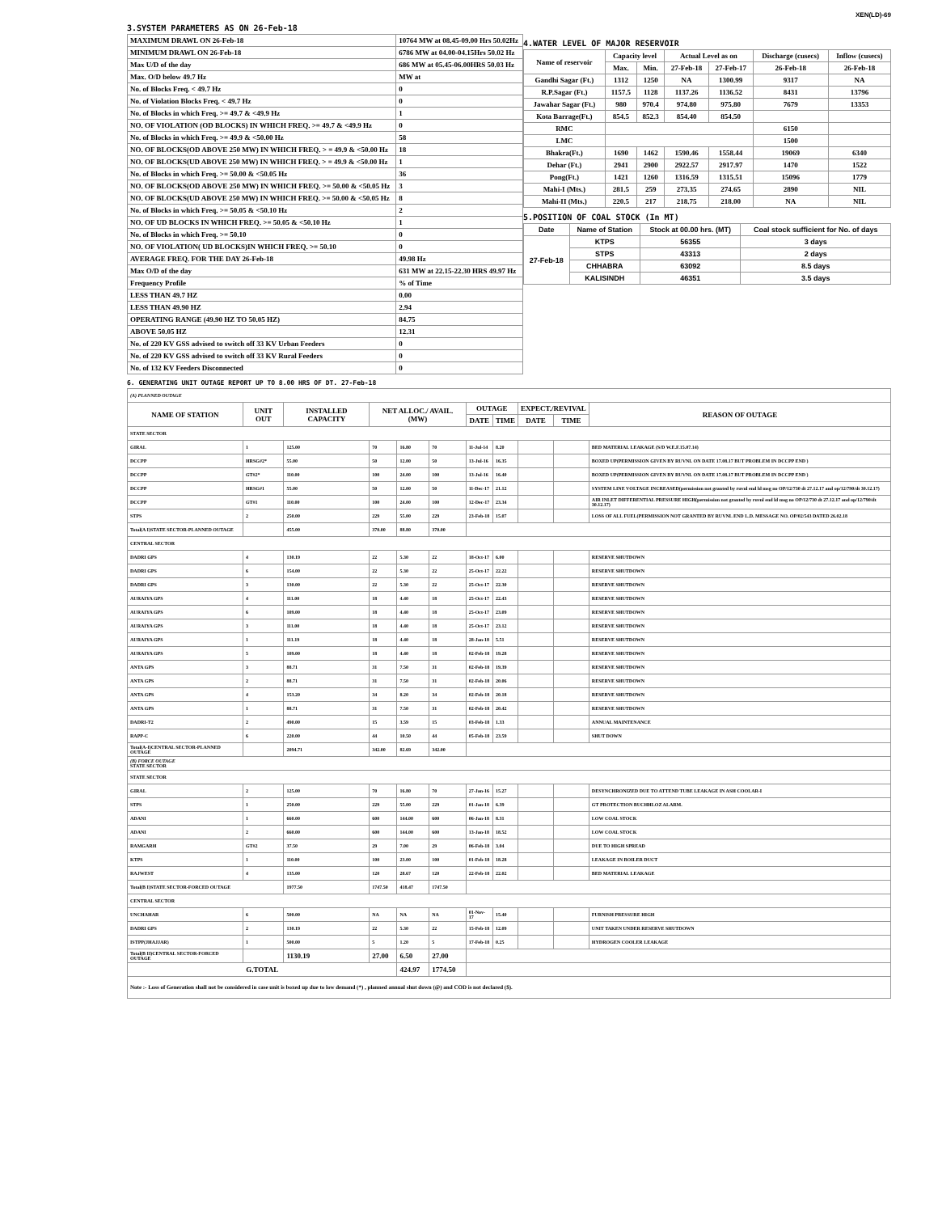XEN(LD)-69
3.SYSTEM PARAMETERS AS ON 26-Feb-18
| MAXIMUM DRAWL ON 26-Feb-18 | 10764 MW at 08.45-09.00 Hrs 50.02Hz |
| MINIMUM DRAWL ON 26-Feb-18 | 6786 MW at 04.00-04.15Hrs 50.02 Hz |
| Max U/D of the day | 686 MW at 05.45-06.00HRS 50.03 Hz |
| Max. O/D below 49.7 Hz | MW at |
| No. of Blocks Freq. < 49.7 Hz | 0 |
| No. of Violation Blocks Freq. < 49.7 Hz | 0 |
| No. of Blocks in which Freq. >= 49.7 & <49.9 Hz | 1 |
| NO. OF VIOLATION (OD BLOCKS) IN WHICH FREQ. >= 49.7 & <49.9 Hz | 0 |
| No. of Blocks in which Freq. >= 49.9 & <50.00 Hz | 58 |
| NO. OF BLOCKS(OD ABOVE 250 MW) IN WHICH FREQ. > = 49.9 & <50.00 Hz | 18 |
| NO. OF BLOCKS(UD ABOVE 250 MW) IN WHICH FREQ. > = 49.9 & <50.00 Hz | 1 |
| No. of Blocks in which Freq. >= 50.00 & <50.05 Hz | 36 |
| NO. OF BLOCKS(OD ABOVE 250 MW) IN WHICH FREQ. >= 50.00 & <50.05 Hz | 3 |
| NO. OF BLOCKS(UD ABOVE 250 MW) IN WHICH FREQ. >= 50.00 & <50.05 Hz | 8 |
| No. of Blocks in which Freq. >= 50.05 & <50.10 Hz | 2 |
| NO. OF UD BLOCKS IN WHICH FREQ. >= 50.05 & <50.10 Hz | 1 |
| No. of Blocks in which Freq. >= 50.10 | 0 |
| NO. OF VIOLATION( UD BLOCKS)IN WHICH FREQ. >= 50.10 | 0 |
| AVERAGE FREQ. FOR THE DAY 26-Feb-18 | 49.98 Hz |
| Max O/D of the day | 631 MW at 22.15-22.30 HRS 49.97 Hz |
| Frequency Profile | % of Time |
| LESS THAN 49.7 HZ | 0.00 |
| LESS THAN 49.90 HZ | 2.94 |
| OPERATING RANGE (49.90 HZ TO 50.05 HZ) | 84.75 |
| ABOVE 50.05 HZ | 12.31 |
| No. of 220 KV GSS advised to switch off 33 KV Urban Feeders | 0 |
| No. of 220 KV GSS advised to switch off 33 KV Rural Feeders | 0 |
| No. of 132 KV Feeders Disconnected | 0 |
4.WATER LEVEL OF MAJOR RESERVOIR
| Name of reservoir | Capacity level | | Actual Level as on | | Discharge (cusecs) | Inflow (cusecs) |
| | Max. | Min. | 27-Feb-18 | 27-Feb-17 | 26-Feb-18 | 26-Feb-18 |
| Gandhi Sagar (Ft.) | 1312 | 1250 | NA | 1300.99 | 9317 | NA |
| R.P.Sagar (Ft.) | 1157.5 | 1128 | 1137.26 | 1136.52 | 8431 | 13796 |
| Jawahar Sagar (Ft.) | 980 | 970.4 | 974.80 | 975.80 | 7679 | 13353 |
| Kota Barrage(Ft.) | 854.5 | 852.3 | 854.40 | 854.50 | | |
| RMC | | | | | 6150 | |
| LMC | | | | | 1500 | |
| Bhakra(Ft.) | 1690 | 1462 | 1590.46 | 1558.44 | 19069 | 6340 |
| Dehar (Ft.) | 2941 | 2900 | 2922.57 | 2917.97 | 1470 | 1522 |
| Pong(Ft.) | 1421 | 1260 | 1316.59 | 1315.51 | 15096 | 1779 |
| Mahi-I (Mts.) | 281.5 | 259 | 273.35 | 274.65 | 2890 | NIL |
| Mahi-II (Mts.) | 220.5 | 217 | 218.75 | 218.00 | NA | NIL |
5.POSITION OF COAL STOCK (In MT)
| Date | Name of Station | Stock at 00.00 hrs. (MT) | Coal stock sufficient for No. of days |
| --- | --- | --- | --- |
| 27-Feb-18 | KTPS | 56355 | 3 days |
| | STPS | 43313 | 2 days |
| | CHHABRA | 63092 | 8.5 days |
| | KALISINDH | 46351 | 3.5 days |
6. GENERATING UNIT OUTAGE REPORT UP TO 8.00 HRS OF DT. 27-Feb-18
| (A) PLANNED OUTAGE | | | | | | | | | | |
| NAME OF STATION | UNIT OUT | INSTALLED CAPACITY | NET ALLOC./ AVAIL. (MW) | | | OUTAGE | | EXPECT./REVIVAL | | REASON OF OUTAGE |
| | | | | | | DATE | TIME | DATE | TIME | |
| STATE SECTOR | | | | | | | | | | |
| GIRAL | 1 | 125.00 | 70 | 16.80 | 70 | 11-Jul-14 | 8.20 | | | BED MATERIAL LEAKAGE (S/D W.E.F.15.07.14) |
| DCCPP | HRSG#2* | 55.00 | 50 | 12.00 | 50 | 13-Jul-16 | 16.35 | | | BOXED UP(PERMISSION GIVEN BY RUVNL ON DATE 17.08.17 BUT PROBLEM IN DCCPP END ) |
| DCCPP | GT#2* | 110.00 | 100 | 24.00 | 100 | 13-Jul-16 | 16.40 | | | BOXED UP(PERMISSION GIVEN BY RUVNL ON DATE 17.08.17 BUT PROBLEM IN DCCPP END ) |
| DCCPP | HRSG#1 | 55.00 | 50 | 12.00 | 50 | 11-Dec-17 | 21.12 | | | SYSTEM LINE VOLTAGE INCREASED(permission not granted by ruvnl end ld msg no OP/12/730 dt 27.12.17 and op/12/790/dt 30.12.17) |
| DCCPP | GT#1 | 110.00 | 100 | 24.00 | 100 | 12-Dec-17 | 23.34 | | | AIR INLET DIFFERENTIAL PRESSURE HIGH(permission not granted by ruvnl end ld msg no OP/12/730 dt 27.12.17 and op/12/790/dt 30.12.17) |
| STPS | 2 | 250.00 | 229 | 55.00 | 229 | 23-Feb-18 | 15.07 | | | LOSS OF ALL FUEL(PERMISSION NOT GRANTED BY RUVNL END L.D. MESSAGE NO. OP/02/543 DATED 26.02.18 |
| Total(A I)STATE SECTOR-PLANNED OUTAGE | | 455.00 | 370.00 | 88.80 | 370.00 | | | | | |
| CENTRAL SECTOR | | | | | | | | | | |
| DADRI GPS | 4 | 130.19 | 22 | 5.30 | 22 | 18-Oct-17 | 6.00 | | | RESERVE SHUTDOWN |
| DADRI GPS | 6 | 154.00 | 22 | 5.30 | 22 | 25-Oct-17 | 22.22 | | | RESERVE SHUTDOWN |
| DADRI GPS | 3 | 130.00 | 22 | 5.30 | 22 | 25-Oct-17 | 22.30 | | | RESERVE SHUTDOWN |
| AURAIYA GPS | 4 | 111.00 | 18 | 4.40 | 18 | 25-Oct-17 | 22.43 | | | RESERVE SHUTDOWN |
| AURAIYA GPS | 6 | 109.00 | 18 | 4.40 | 18 | 25-Oct-17 | 23.09 | | | RESERVE SHUTDOWN |
| AURAIYA GPS | 3 | 111.00 | 18 | 4.40 | 18 | 25-Oct-17 | 23.12 | | | RESERVE SHUTDOWN |
| AURAIYA GPS | 1 | 111.19 | 18 | 4.40 | 18 | 28-Jan-18 | 5.51 | | | RESERVE SHUTDOWN |
| AURAIYA GPS | 5 | 109.00 | 18 | 4.40 | 18 | 02-Feb-18 | 19.28 | | | RESERVE SHUTDOWN |
| ANTA GPS | 3 | 88.71 | 31 | 7.50 | 31 | 02-Feb-18 | 19.39 | | | RESERVE SHUTDOWN |
| ANTA GPS | 2 | 88.71 | 31 | 7.50 | 31 | 02-Feb-18 | 20.06 | | | RESERVE SHUTDOWN |
| ANTA GPS | 4 | 153.20 | 34 | 8.20 | 34 | 02-Feb-18 | 20.18 | | | RESERVE SHUTDOWN |
| ANTA GPS | 1 | 88.71 | 31 | 7.50 | 31 | 02-Feb-18 | 20.42 | | | RESERVE SHUTDOWN |
| DADRI-T2 | 2 | 490.00 | 15 | 3.59 | 15 | 03-Feb-18 | 1.33 | | | ANNUAL MAINTENANCE |
| RAPP-C | 6 | 220.00 | 44 | 10.50 | 44 | 05-Feb-18 | 23.59 | | | SHUT DOWN |
| Total(A-I)CENTRAL SECTOR-PLANNED OUTAGE | | 2094.71 | 342.00 | 82.69 | 342.00 | | | | | |
| (B) FORCE OUTAGE STATE SECTOR | | | | | | | | | | |
| STATE SECTOR | | | | | | | | | | |
| GIRAL | 2 | 125.00 | 70 | 16.80 | 70 | 27-Jan-16 | 15.27 | | | DESYNCHRONIZED DUE TO ATTEND TUBE LEAKAGE IN ASH COOLAR-I |
| STPS | 1 | 250.00 | 229 | 55.00 | 229 | 01-Jan-18 | 6.39 | | | GT PROTECTION BUCHHLOZ ALARM. |
| ADANI | 1 | 660.00 | 600 | 144.00 | 600 | 06-Jan-18 | 8.31 | | | LOW COAL STOCK |
| ADANI | 2 | 660.00 | 600 | 144.00 | 600 | 13-Jan-18 | 18.52 | | | LOW COAL STOCK |
| RAMGARH | GT#2 | 37.50 | 29 | 7.00 | 29 | 06-Feb-18 | 3.04 | | | DUE TO HIGH SPREAD |
| KTPS | 1 | 110.00 | 100 | 23.00 | 100 | 01-Feb-18 | 18.28 | | | LEAKAGE IN BOILER DUCT |
| RAJWEST | 4 | 135.00 | 120 | 28.67 | 120 | 22-Feb-18 | 22.02 | | | BED MATERIAL LEAKAGE |
| Total(B I)STATE SECTOR-FORCED OUTAGE | | 1977.50 | 1747.50 | 418.47 | 1747.50 | | | | | |
| CENTRAL SECTOR | | | | | | | | | | |
| UNCHAHAR | 6 | 500.00 | NA | NA | NA | 01-Nov-17 | 15.40 | | | FURNISH PRESSURE HIGH |
| DADRI GPS | 2 | 130.19 | 22 | 5.30 | 22 | 15-Feb-18 | 12.09 | | | UNIT TAKEN UNDER RESERVE SHUTDOWN |
| ISTPP(JHAJJAR) | 1 | 500.00 | 5 | 1.20 | 5 | 17-Feb-18 | 0.25 | | | HYDROGEN COOLER LEAKAGE |
| Total(B II)CENTRAL SECTOR-FORCED OUTAGE | | 1130.19 | 27.00 | 6.50 | 27.00 | | | | | |
| G.TOTAL | | | | 424.97 | 1774.50 | | | | | |
| Note :- Loss of Generation shall not be considered in case unit is boxed up due to low demand (*) , planned annual shut down (@) and COD is not declared ($). | | | | | | | | | | |